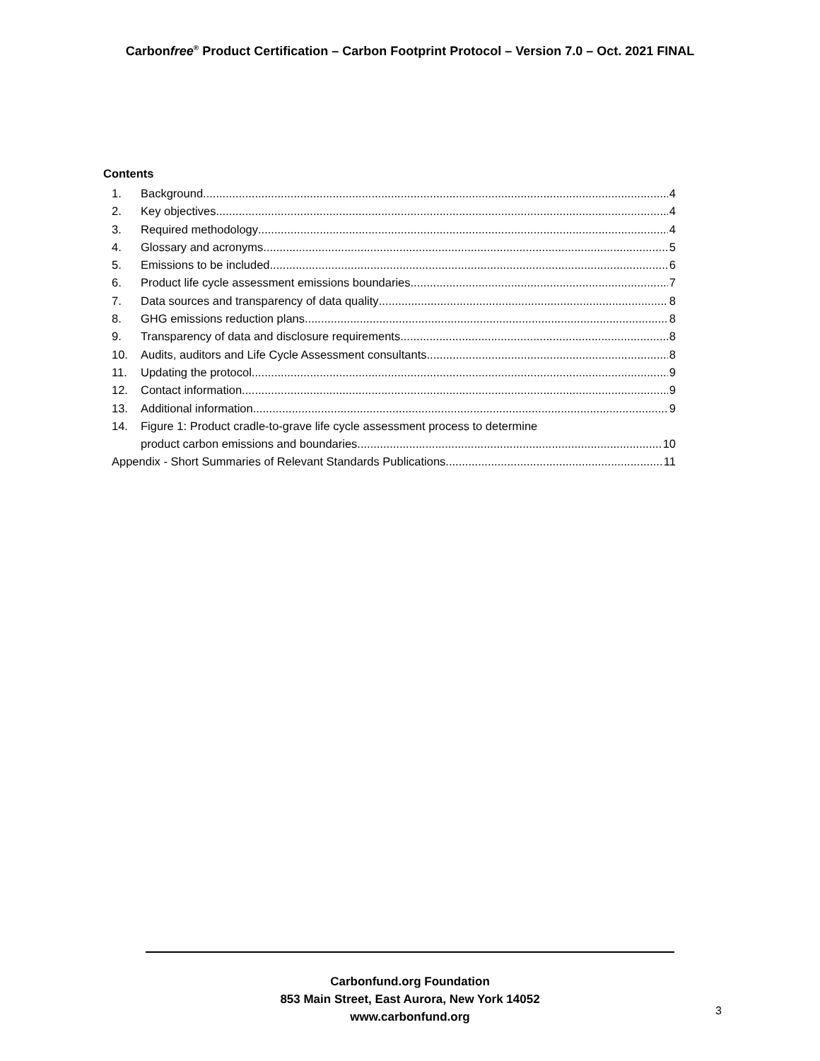Carbonfree<sup>®</sup> Product Certification – Carbon Footprint Protocol – Version 7.0 – Oct. 2021 FINAL
Contents
1. Background 4
2. Key objectives 4
3. Required methodology 4
4. Glossary and acronyms 5
5. Emissions to be included 6
6. Product life cycle assessment emissions boundaries 7
7. Data sources and transparency of data quality 8
8. GHG emissions reduction plans 8
9. Transparency of data and disclosure requirements 8
10. Audits, auditors and Life Cycle Assessment consultants 8
11. Updating the protocol 9
12. Contact information 9
13. Additional information 9
14. Figure 1: Product cradle-to-grave life cycle assessment process to determine
product carbon emissions and boundaries 10
Appendix - Short Summaries of Relevant Standards Publications 11
Carbonfund.org Foundation
853 Main Street, East Aurora, New York 14052
www.carbonfund.org
3